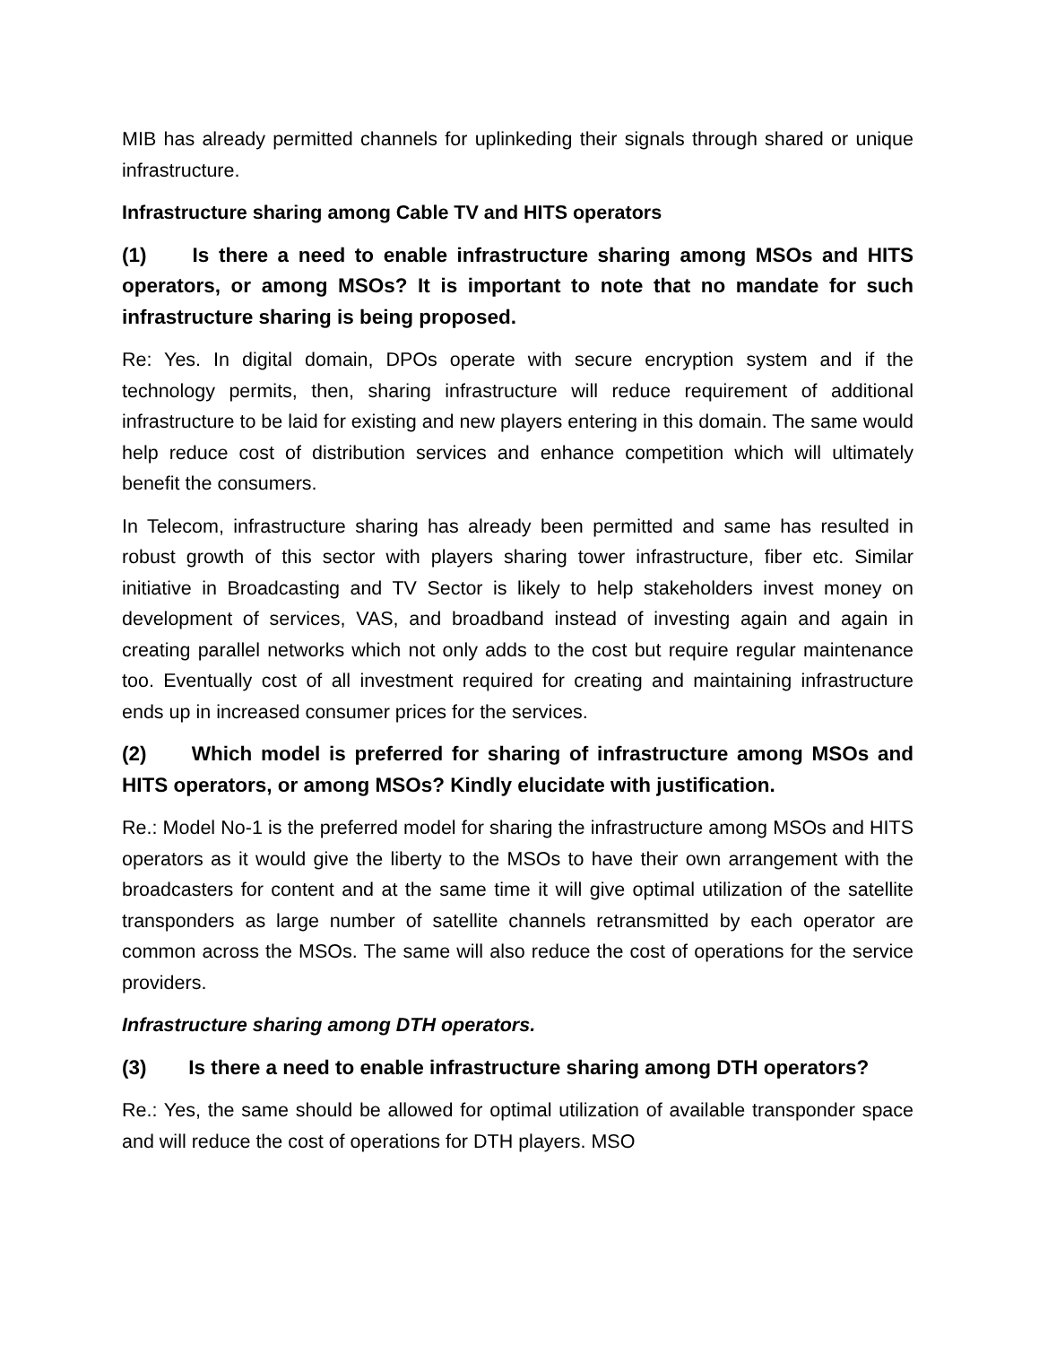MIB has already permitted channels for uplinkeding their signals through shared or unique infrastructure.
Infrastructure sharing among Cable TV and HITS operators
(1) Is there a need to enable infrastructure sharing among MSOs and HITS operators, or among MSOs? It is important to note that no mandate for such infrastructure sharing is being proposed.
Re: Yes. In digital domain, DPOs operate with secure encryption system and if the technology permits, then, sharing infrastructure will reduce requirement of additional infrastructure to be laid for existing and new players entering in this domain. The same would help reduce cost of distribution services and enhance competition which will ultimately benefit the consumers.
In Telecom, infrastructure sharing has already been permitted and same has resulted in robust growth of this sector with players sharing tower infrastructure, fiber etc. Similar initiative in Broadcasting and TV Sector is likely to help stakeholders invest money on development of services, VAS, and broadband instead of investing again and again in creating parallel networks which not only adds to the cost but require regular maintenance too. Eventually cost of all investment required for creating and maintaining infrastructure ends up in increased consumer prices for the services.
(2) Which model is preferred for sharing of infrastructure among MSOs and HITS operators, or among MSOs? Kindly elucidate with justification.
Re.: Model No-1 is the preferred model for sharing the infrastructure among MSOs and HITS operators as it would give the liberty to the MSOs to have their own arrangement with the broadcasters for content and at the same time it will give optimal utilization of the satellite transponders as large number of satellite channels retransmitted by each operator are common across the MSOs. The same will also reduce the cost of operations for the service providers.
Infrastructure sharing among DTH operators.
(3) Is there a need to enable infrastructure sharing among DTH operators?
Re.: Yes, the same should be allowed for optimal utilization of available transponder space and will reduce the cost of operations for DTH players. MSO